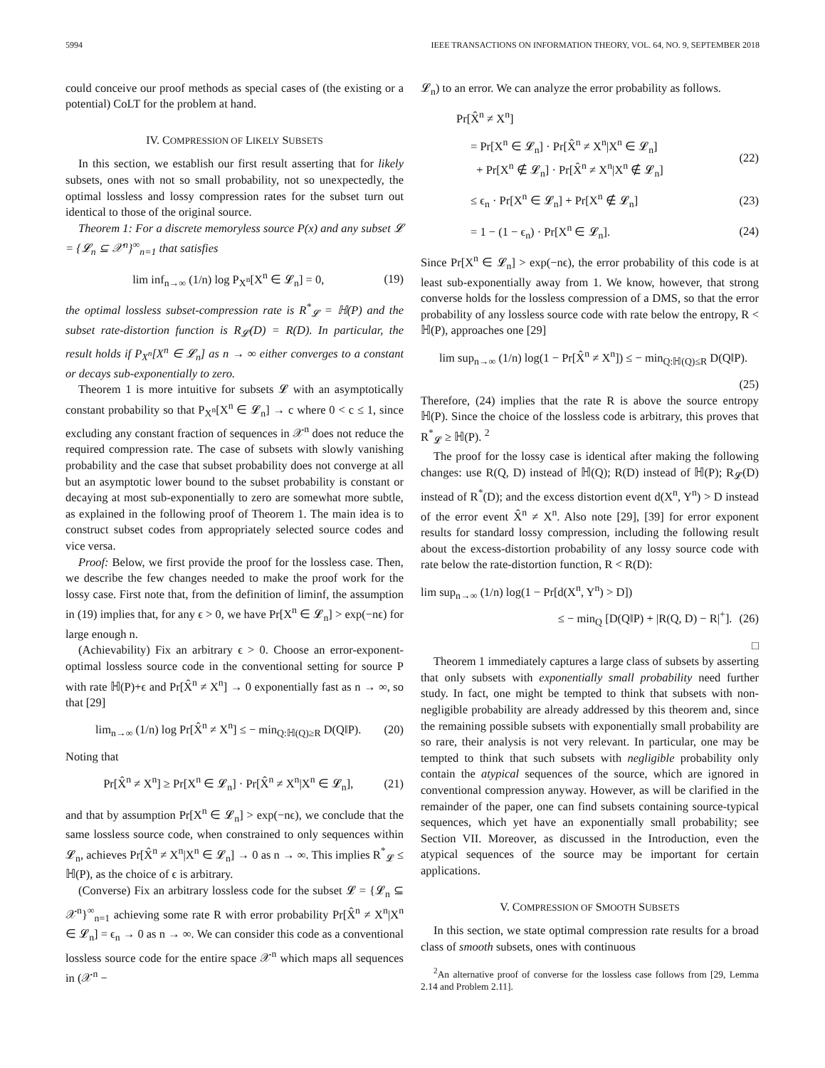5994 IEEE TRANSACTIONS ON INFORMATION THEORY, VOL. 64, NO. 9, SEPTEMBER 2018
could conceive our proof methods as special cases of (the existing or a potential) CoLT for the problem at hand.
IV. COMPRESSION OF LIKELY SUBSETS
In this section, we establish our first result asserting that for likely subsets, ones with not so small probability, not so unexpectedly, the optimal lossless and lossy compression rates for the subset turn out identical to those of the original source.
Theorem 1: For a discrete memoryless source P(x) and any subset 𝓛 = {𝓛<sub>n</sub> ⊆ 𝒳<sup>n</sup>}<sup>∞</sup><sub>n=1</sub> that satisfies
lim inf<sub>n→∞</sub> (1/n) log P<sub>X<sup>n</sup></sub>[X<sup>n</sup> ∈ 𝓛<sub>n</sub>] = 0, (19)
the optimal lossless subset-compression rate is R<sup>*</sup><sub>𝓛</sub> = ℍ(P) and the subset rate-distortion function is R<sub>𝓛</sub>(D) = R(D). In particular, the result holds if P<sub>X<sup>n</sup></sub>[X<sup>n</sup> ∈ 𝓛<sub>n</sub>] as n → ∞ either converges to a constant or decays sub-exponentially to zero.
Theorem 1 is more intuitive for subsets 𝓛 with an asymptotically constant probability so that P<sub>X<sup>n</sup></sub>[X<sup>n</sup> ∈ 𝓛<sub>n</sub>] → c where 0 < c ≤ 1, since excluding any constant fraction of sequences in 𝒳<sup>n</sup> does not reduce the required compression rate. The case of subsets with slowly vanishing probability and the case that subset probability does not converge at all but an asymptotic lower bound to the subset probability is constant or decaying at most sub-exponentially to zero are somewhat more subtle, as explained in the following proof of Theorem 1. The main idea is to construct subset codes from appropriately selected source codes and vice versa.
Proof: Below, we first provide the proof for the lossless case. Then, we describe the few changes needed to make the proof work for the lossy case. First note that, from the definition of liminf, the assumption in (19) implies that, for any ϵ > 0, we have Pr[X<sup>n</sup> ∈ 𝓛<sub>n</sub>] > exp(−nϵ) for large enough n.
(Achievability) Fix an arbitrary ϵ > 0. Choose an error-exponent-optimal lossless source code in the conventional setting for source P with rate ℍ(P)+ϵ and Pr[X̂<sup>n</sup> ≠ X<sup>n</sup>] → 0 exponentially fast as n → ∞, so that [29]
lim<sub>n→∞</sub> (1/n) log Pr[X̂<sup>n</sup> ≠ X<sup>n</sup>] ≤ − min<sub>Q:ℍ(Q)≥R</sub> D(Q‖P). (20)
Noting that
Pr[X̂<sup>n</sup> ≠ X<sup>n</sup>] ≥ Pr[X<sup>n</sup> ∈ 𝓛<sub>n</sub>] · Pr[X̂<sup>n</sup> ≠ X<sup>n</sup>|X<sup>n</sup> ∈ 𝓛<sub>n</sub>], (21)
and that by assumption Pr[X<sup>n</sup> ∈ 𝓛<sub>n</sub>] > exp(−nϵ), we conclude that the same lossless source code, when constrained to only sequences within 𝓛<sub>n</sub>, achieves Pr[X̂<sup>n</sup> ≠ X<sup>n</sup>|X<sup>n</sup> ∈ 𝓛<sub>n</sub>] → 0 as n → ∞. This implies R<sup>*</sup><sub>𝓛</sub> ≤ ℍ(P), as the choice of ϵ is arbitrary.
(Converse) Fix an arbitrary lossless code for the subset 𝓛 = {𝓛<sub>n</sub> ⊆ 𝒳<sup>n</sup>}<sup>∞</sup><sub>n=1</sub> achieving some rate R with error probability Pr[X̂<sup>n</sup> ≠ X<sup>n</sup>|X<sup>n</sup> ∈ 𝓛<sub>n</sub>] = ϵ<sub>n</sub> → 0 as n → ∞. We can consider this code as a conventional lossless source code for the entire space 𝒳<sup>n</sup> which maps all sequences in (𝒳<sup>n</sup> −
𝓛<sub>n</sub>) to an error. We can analyze the error probability as follows.
Pr[X̂<sup>n</sup> ≠ X<sup>n</sup>]
= Pr[X<sup>n</sup> ∈ 𝓛<sub>n</sub>] · Pr[X̂<sup>n</sup> ≠ X<sup>n</sup>|X<sup>n</sup> ∈ 𝓛<sub>n</sub>]
+ Pr[X<sup>n</sup> ∉ 𝓛<sub>n</sub>] · Pr[X̂<sup>n</sup> ≠ X<sup>n</sup>|X<sup>n</sup> ∉ 𝓛<sub>n</sub>] (22)
≤ ϵ<sub>n</sub> · Pr[X<sup>n</sup> ∈ 𝓛<sub>n</sub>] + Pr[X<sup>n</sup> ∉ 𝓛<sub>n</sub>] (23)
= 1 − (1 − ϵ<sub>n</sub>) · Pr[X<sup>n</sup> ∈ 𝓛<sub>n</sub>]. (24)
Since Pr[X<sup>n</sup> ∈ 𝓛<sub>n</sub>] > exp(−nϵ), the error probability of this code is at least sub-exponentially away from 1. We know, however, that strong converse holds for the lossless compression of a DMS, so that the error probability of any lossless source code with rate below the entropy, R < ℍ(P), approaches one [29]
lim sup<sub>n→∞</sub> (1/n) log(1 − Pr[X̂<sup>n</sup> ≠ X<sup>n</sup>]) ≤ − min<sub>Q:ℍ(Q)≤R</sub> D(Q‖P).
(25)
Therefore, (24) implies that the rate R is above the source entropy ℍ(P). Since the choice of the lossless code is arbitrary, this proves that R<sup>*</sup><sub>𝓛</sub> ≥ ℍ(P). <sup>2</sup>
The proof for the lossy case is identical after making the following changes: use R(Q, D) instead of ℍ(Q); R(D) instead of ℍ(P); R<sub>𝓛</sub>(D) instead of R<sup>*</sup>(D); and the excess distortion event d(X<sup>n</sup>, Y<sup>n</sup>) > D instead of the error event X̂<sup>n</sup> ≠ X<sup>n</sup>. Also note [29], [39] for error exponent results for standard lossy compression, including the following result about the excess-distortion probability of any lossy source code with rate below the rate-distortion function, R < R(D):
lim sup<sub>n→∞</sub> (1/n) log(1 − Pr[d(X<sup>n</sup>, Y<sup>n</sup>) > D])
≤ − min<sub>Q</sub> [D(Q‖P) + |R(Q, D) − R|<sup>+</sup>]. (26)
□
Theorem 1 immediately captures a large class of subsets by asserting that only subsets with exponentially small probability need further study. In fact, one might be tempted to think that subsets with non-negligible probability are already addressed by this theorem and, since the remaining possible subsets with exponentially small probability are so rare, their analysis is not very relevant. In particular, one may be tempted to think that such subsets with negligible probability only contain the atypical sequences of the source, which are ignored in conventional compression anyway. However, as will be clarified in the remainder of the paper, one can find subsets containing source-typical sequences, which yet have an exponentially small probability; see Section VII. Moreover, as discussed in the Introduction, even the atypical sequences of the source may be important for certain applications.
V. COMPRESSION OF SMOOTH SUBSETS
In this section, we state optimal compression rate results for a broad class of smooth subsets, ones with continuous
<sup>2</sup> An alternative proof of converse for the lossless case follows from [29, Lemma 2.14 and Problem 2.11].